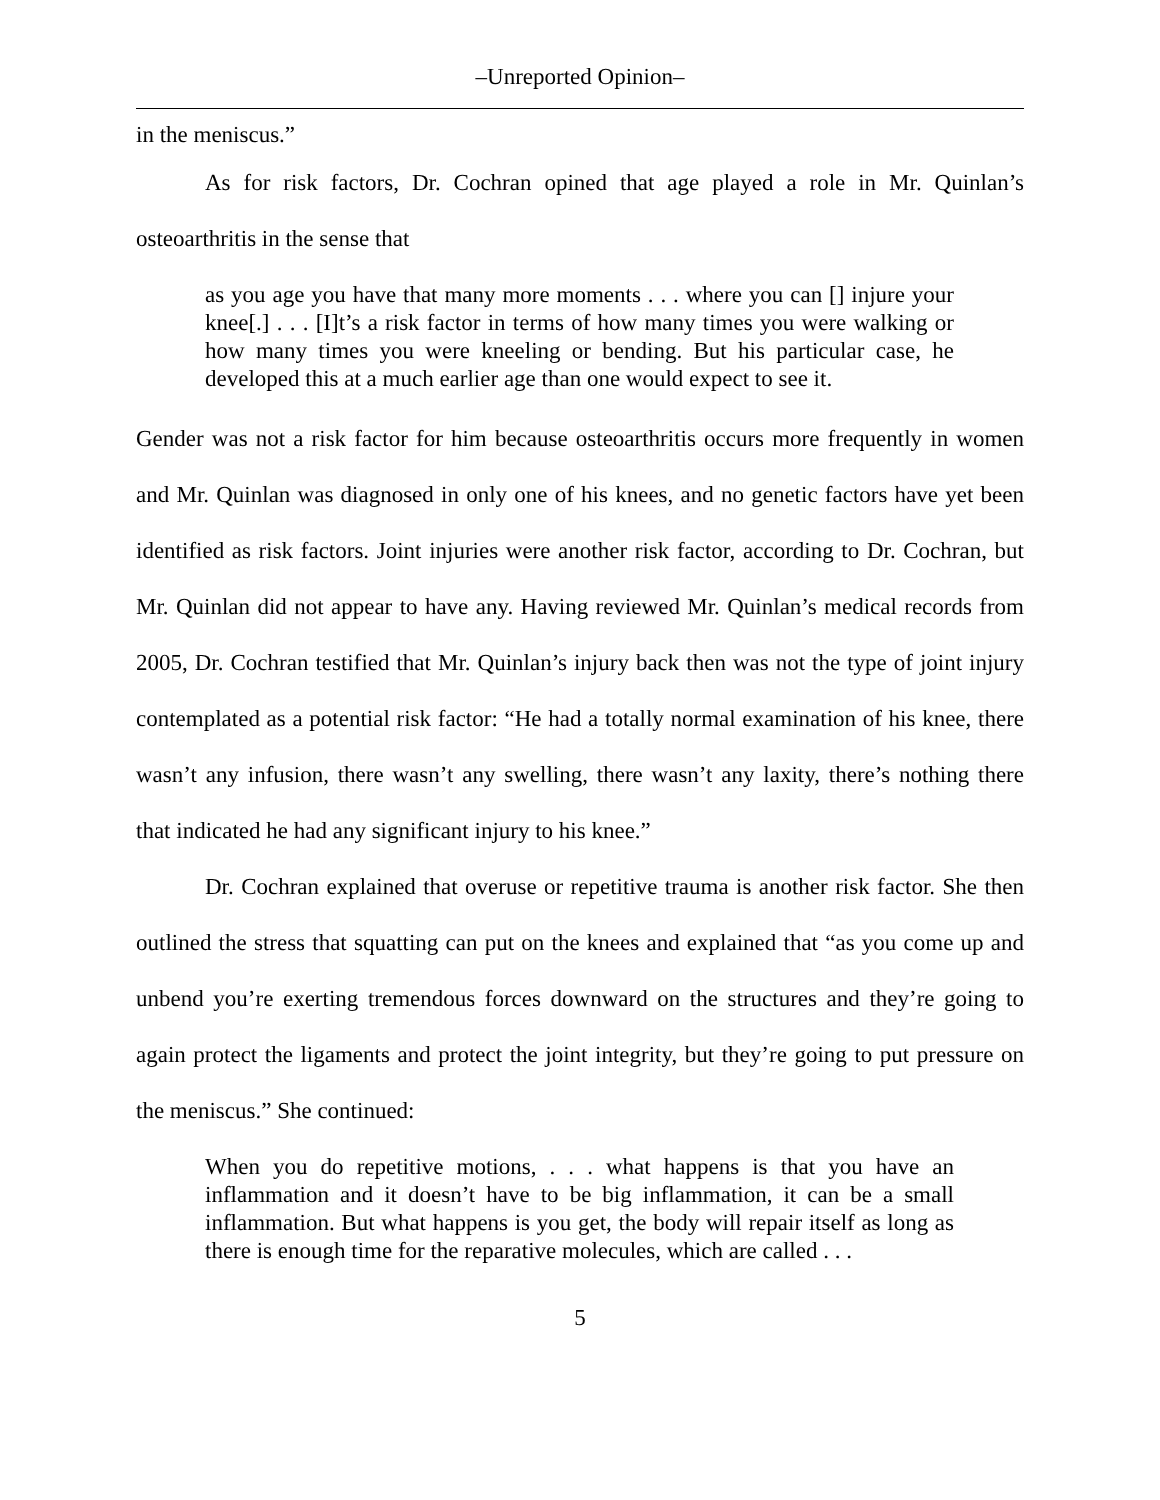–Unreported Opinion–
in the meniscus.”
As for risk factors, Dr. Cochran opined that age played a role in Mr. Quinlan’s osteoarthritis in the sense that
as you age you have that many more moments . . . where you can [] injure your knee[.] . . . [I]t’s a risk factor in terms of how many times you were walking or how many times you were kneeling or bending. But his particular case, he developed this at a much earlier age than one would expect to see it.
Gender was not a risk factor for him because osteoarthritis occurs more frequently in women and Mr. Quinlan was diagnosed in only one of his knees, and no genetic factors have yet been identified as risk factors. Joint injuries were another risk factor, according to Dr. Cochran, but Mr. Quinlan did not appear to have any. Having reviewed Mr. Quinlan’s medical records from 2005, Dr. Cochran testified that Mr. Quinlan’s injury back then was not the type of joint injury contemplated as a potential risk factor: “He had a totally normal examination of his knee, there wasn’t any infusion, there wasn’t any swelling, there wasn’t any laxity, there’s nothing there that indicated he had any significant injury to his knee.”
Dr. Cochran explained that overuse or repetitive trauma is another risk factor. She then outlined the stress that squatting can put on the knees and explained that “as you come up and unbend you’re exerting tremendous forces downward on the structures and they’re going to again protect the ligaments and protect the joint integrity, but they’re going to put pressure on the meniscus.” She continued:
When you do repetitive motions, . . . what happens is that you have an inflammation and it doesn’t have to be big inflammation, it can be a small inflammation. But what happens is you get, the body will repair itself as long as there is enough time for the reparative molecules, which are called . . .
5